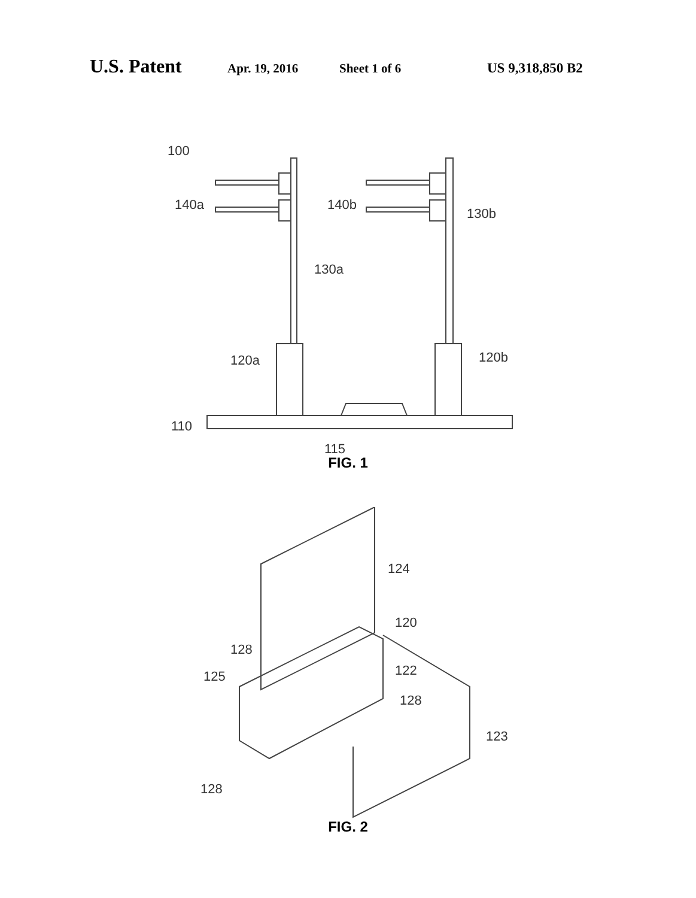U.S. Patent Apr. 19, 2016 Sheet 1 of 6 US 9,318,850 B2
100
140a
140b
130b
130a
120a
120b
110
115
FIG. 1
124
120
128
125
122
128
123
128
FIG. 2